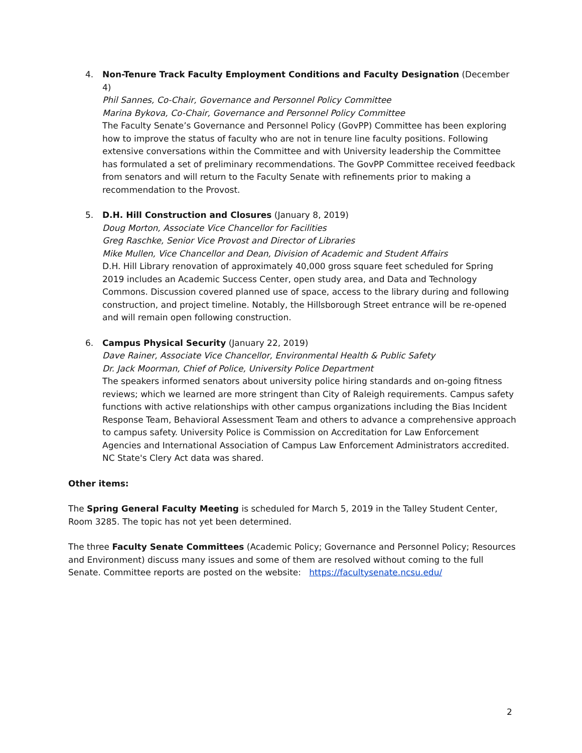4. Non-Tenure Track Faculty Employment Conditions and Faculty Designation (December 4)
Phil Sannes, Co-Chair, Governance and Personnel Policy Committee
Marina Bykova, Co-Chair, Governance and Personnel Policy Committee
The Faculty Senate’s Governance and Personnel Policy (GovPP) Committee has been exploring how to improve the status of faculty who are not in tenure line faculty positions. Following extensive conversations within the Committee and with University leadership the Committee has formulated a set of preliminary recommendations. The GovPP Committee received feedback from senators and will return to the Faculty Senate with refinements prior to making a recommendation to the Provost.
5. D.H. Hill Construction and Closures (January 8, 2019)
Doug Morton, Associate Vice Chancellor for Facilities
Greg Raschke, Senior Vice Provost and Director of Libraries
Mike Mullen, Vice Chancellor and Dean, Division of Academic and Student Affairs
D.H. Hill Library renovation of approximately 40,000 gross square feet scheduled for Spring 2019 includes an Academic Success Center, open study area, and Data and Technology Commons. Discussion covered planned use of space, access to the library during and following construction, and project timeline. Notably, the Hillsborough Street entrance will be re-opened and will remain open following construction.
6. Campus Physical Security (January 22, 2019)
Dave Rainer, Associate Vice Chancellor, Environmental Health & Public Safety
Dr. Jack Moorman, Chief of Police, University Police Department
The speakers informed senators about university police hiring standards and on-going fitness reviews; which we learned are more stringent than City of Raleigh requirements. Campus safety functions with active relationships with other campus organizations including the Bias Incident Response Team, Behavioral Assessment Team and others to advance a comprehensive approach to campus safety. University Police is Commission on Accreditation for Law Enforcement Agencies and International Association of Campus Law Enforcement Administrators accredited. NC State's Clery Act data was shared.
Other items:
The Spring General Faculty Meeting is scheduled for March 5, 2019 in the Talley Student Center, Room 3285. The topic has not yet been determined.
The three Faculty Senate Committees (Academic Policy; Governance and Personnel Policy; Resources and Environment) discuss many issues and some of them are resolved without coming to the full Senate. Committee reports are posted on the website: https://facultysenate.ncsu.edu/
2